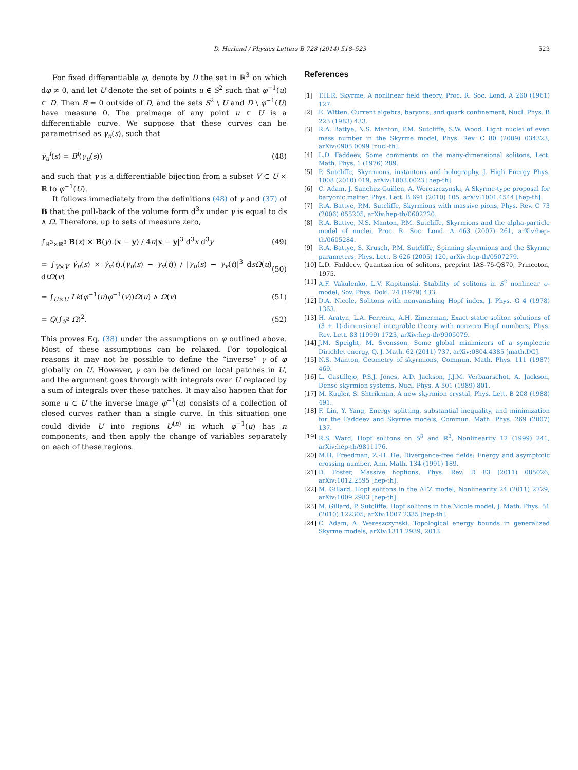D. Harland / Physics Letters B 728 (2014) 518–523 523
For fixed differentiable φ, denote by D the set in ℝ<sup>3</sup> on which dφ ≠ 0, and let U denote the set of points u ∈ S<sup>2</sup> such that φ<sup>−1</sup>(u) ⊂ D. Then B = 0 outside of D, and the sets S<sup>2</sup> \ U and D \ φ<sup>−1</sup>(U) have measure 0. The preimage of any point u ∈ U is a differentiable curve. We suppose that these curves can be parametrised as γ<sub>u</sub>(s), such that
γ̇<sub>u</sub><sup>i</sup>(s) = B<sup>i</sup>(γ<sub>u</sub>(s)) (48)
and such that γ is a differentiable bijection from a subset V ⊂ U × ℝ to φ<sup>−1</sup>(U).
It follows immediately from the definitions (48) of γ and (37) of B that the pull-back of the volume form d<sup>3</sup>x under γ is equal to ds ∧ Ω. Therefore, up to sets of measure zero,
∫<sub>ℝ<sup>3</sup>×ℝ<sup>3</sup></sub> B(x) × B(y).(x − y) / 4π|x − y|<sup>3</sup> d<sup>3</sup>x d<sup>3</sup>y (49)
= ∫<sub>V×V</sub> γ̇<sub>u</sub>(s) × γ̇<sub>v</sub>(t).(γ<sub>u</sub>(s) − γ<sub>v</sub>(t)) / |γ<sub>u</sub>(s) − γ<sub>v</sub>(t)|<sup>3</sup> dsΩ(u) dtΩ(v) (50)
= ∫<sub>U×U</sub> Lk(φ<sup>−1</sup>(u)φ<sup>−1</sup>(v))Ω(u) ∧ Ω(v) (51)
= Q(∫<sub>S<sup>2</sup></sub> Ω)<sup>2</sup>. (52)
This proves Eq. (38) under the assumptions on φ outlined above. Most of these assumptions can be relaxed. For topological reasons it may not be possible to define the “inverse” γ of φ globally on U. However, γ can be defined on local patches in U, and the argument goes through with integrals over U replaced by a sum of integrals over these patches. It may also happen that for some u ∈ U the inverse image φ<sup>−1</sup>(u) consists of a collection of closed curves rather than a single curve. In this situation one could divide U into regions U<sup>(n)</sup> in which φ<sup>−1</sup>(u) has n components, and then apply the change of variables separately on each of these regions.
References
[1] T.H.R. Skyrme, A nonlinear field theory, Proc. R. Soc. Lond. A 260 (1961) 127.
[2] E. Witten, Current algebra, baryons, and quark confinement, Nucl. Phys. B 223 (1983) 433.
[3] R.A. Battye, N.S. Manton, P.M. Sutcliffe, S.W. Wood, Light nuclei of even mass number in the Skyrme model, Phys. Rev. C 80 (2009) 034323, arXiv:0905.0099 [nucl-th].
[4] L.D. Faddeev, Some comments on the many-dimensional solitons, Lett. Math. Phys. 1 (1976) 289.
[5] P. Sutcliffe, Skyrmions, instantons and holography, J. High Energy Phys. 1008 (2010) 019, arXiv:1003.0023 [hep-th].
[6] C. Adam, J. Sanchez-Guillen, A. Wereszczynski, A Skyrme-type proposal for baryonic matter, Phys. Lett. B 691 (2010) 105, arXiv:1001.4544 [hep-th].
[7] R.A. Battye, P.M. Sutcliffe, Skyrmions with massive pions, Phys. Rev. C 73 (2006) 055205, arXiv:hep-th/0602220.
[8] R.A. Battye, N.S. Manton, P.M. Sutcliffe, Skyrmions and the alpha-particle model of nuclei, Proc. R. Soc. Lond. A 463 (2007) 261, arXiv:hep-th/0605284.
[9] R.A. Battye, S. Krusch, P.M. Sutcliffe, Spinning skyrmions and the Skyrme parameters, Phys. Lett. B 626 (2005) 120, arXiv:hep-th/0507279.
[10] L.D. Faddeev, Quantization of solitons, preprint IAS-75-QS70, Princeton, 1975.
[11] A.F. Vakulenko, L.V. Kapitanski, Stability of solitons in S<sup>2</sup> nonlinear σ-model, Sov. Phys. Dokl. 24 (1979) 433.
[12] D.A. Nicole, Solitons with nonvanishing Hopf index, J. Phys. G 4 (1978) 1363.
[13] H. Aratyn, L.A. Ferreira, A.H. Zimerman, Exact static soliton solutions of (3 + 1)-dimensional integrable theory with nonzero Hopf numbers, Phys. Rev. Lett. 83 (1999) 1723, arXiv:hep-th/9905079.
[14] J.M. Speight, M. Svensson, Some global minimizers of a symplectic Dirichlet energy, Q. J. Math. 62 (2011) 737, arXiv:0804.4385 [math.DG].
[15] N.S. Manton, Geometry of skyrmions, Commun. Math. Phys. 111 (1987) 469.
[16] L. Castillejo, P.S.J. Jones, A.D. Jackson, J.J.M. Verbaarschot, A. Jackson, Dense skyrmion systems, Nucl. Phys. A 501 (1989) 801.
[17] M. Kugler, S. Shtrikman, A new skyrmion crystal, Phys. Lett. B 208 (1988) 491.
[18] F. Lin, Y. Yang, Energy splitting, substantial inequality, and minimization for the Faddeev and Skyrme models, Commun. Math. Phys. 269 (2007) 137.
[19] R.S. Ward, Hopf solitons on S<sup>3</sup> and ℝ<sup>3</sup>, Nonlinearity 12 (1999) 241, arXiv:hep-th/9811176.
[20] M.H. Freedman, Z.-H. He, Divergence-free fields: Energy and asymptotic crossing number, Ann. Math. 134 (1991) 189.
[21] D. Foster, Massive hopfions, Phys. Rev. D 83 (2011) 085026, arXiv:1012.2595 [hep-th].
[22] M. Gillard, Hopf solitons in the AFZ model, Nonlinearity 24 (2011) 2729, arXiv:1009.2983 [hep-th].
[23] M. Gillard, P. Sutcliffe, Hopf solitons in the Nicole model, J. Math. Phys. 51 (2010) 122305, arXiv:1007.2335 [hep-th].
[24] C. Adam, A. Wereszczynski, Topological energy bounds in generalized Skyrme models, arXiv:1311.2939, 2013.